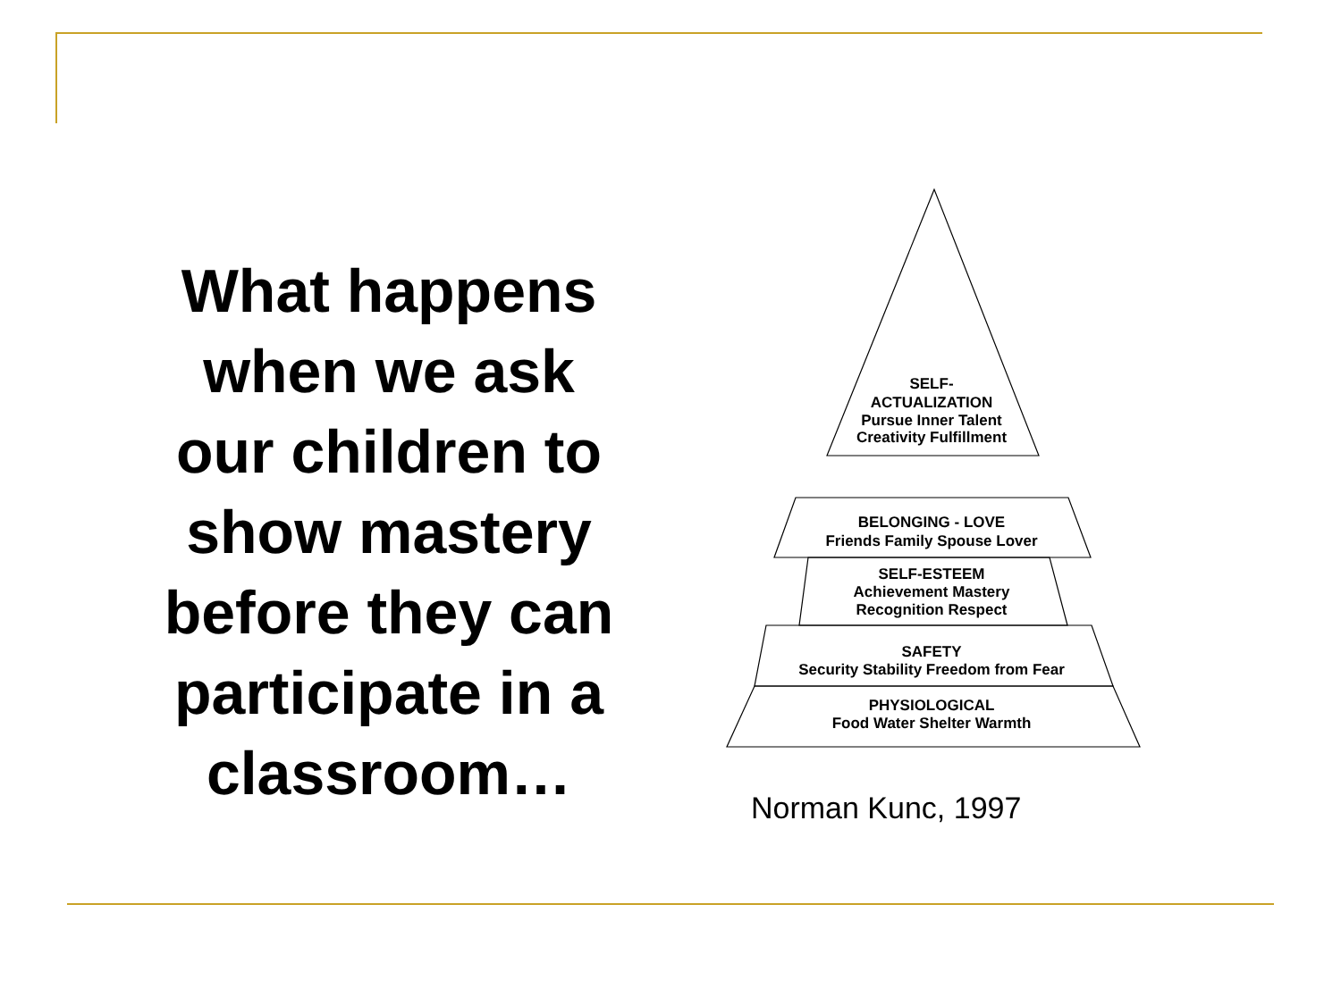What happens
when we ask
our children to
show mastery
before they can
participate in a
classroom…
SELF-
ACTUALIZATION
Pursue Inner Talent
Creativity Fulfillment
BELONGING - LOVE
Friends Family Spouse Lover
SELF-ESTEEM
Achievement Mastery
Recognition Respect
SAFETY
Security Stability Freedom from Fear
PHYSIOLOGICAL
Food Water Shelter Warmth
Norman Kunc, 1997